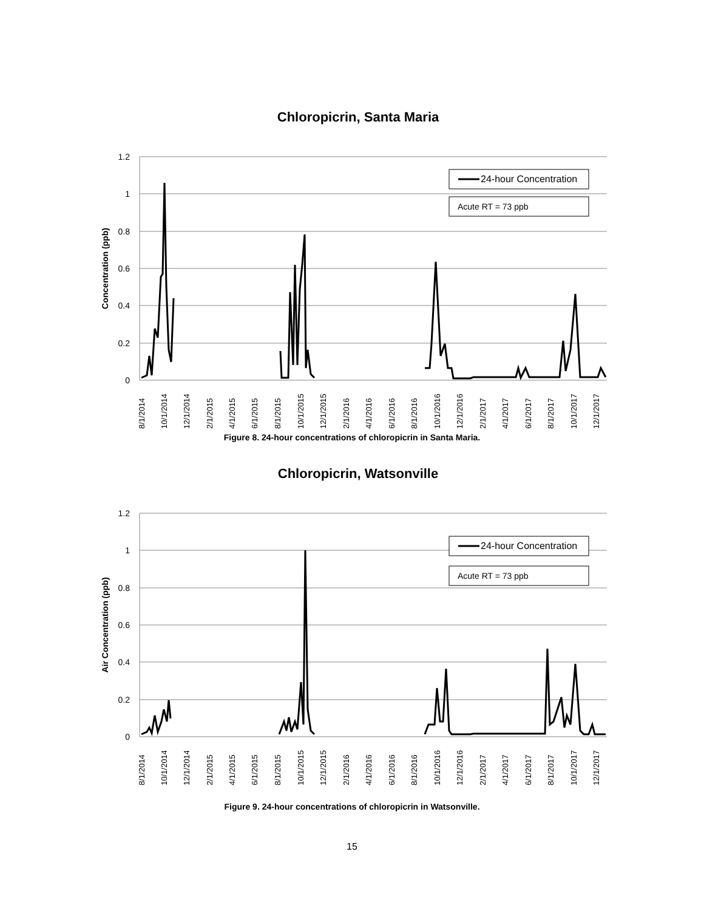Chloropicrin, Santa Maria
1.2
1
0.8
0.6
0.4
0.2
0
Concentration (ppb)
24-hour Concentration
Acute RT = 73 ppb
8/1/2014
10/1/2014
12/1/2014
2/1/2015
4/1/2015
6/1/2015
8/1/2015
10/1/2015
12/1/2015
2/1/2016
4/1/2016
6/1/2016
8/1/2016
10/1/2016
12/1/2016
2/1/2017
4/1/2017
6/1/2017
8/1/2017
10/1/2017
12/1/2017
Figure 8. 24-hour concentrations of chloropicrin in Santa Maria.
Chloropicrin, Watsonville
1.2
1
0.8
0.6
0.4
0.2
0
Air Concentration (ppb)
24-hour Concentration
Acute RT = 73 ppb
8/1/2014
10/1/2014
12/1/2014
2/1/2015
4/1/2015
6/1/2015
8/1/2015
10/1/2015
12/1/2015
2/1/2016
4/1/2016
6/1/2016
8/1/2016
10/1/2016
12/1/2016
2/1/2017
4/1/2017
6/1/2017
8/1/2017
10/1/2017
12/1/2017
Figure 9. 24-hour concentrations of chloropicrin in Watsonville.
15